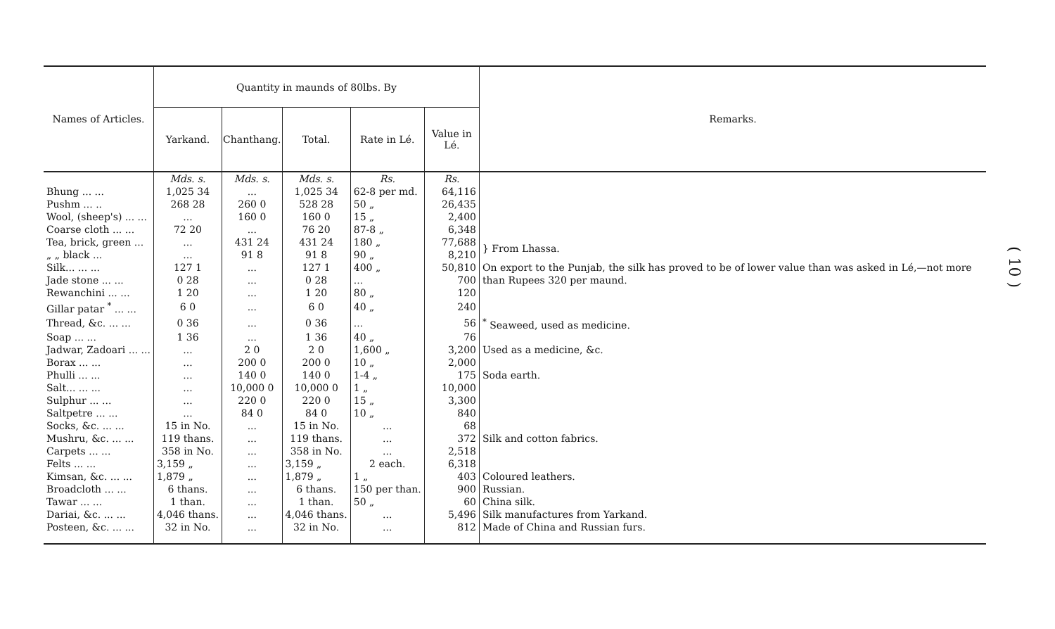| Names of Articles. | Quantity in maunds of 80lbs. By | | | | | Remarks. |
| --- | --- | --- | --- | --- | --- | --- |
| | Yarkand. | Chanthang. | Total. | Rate in Lé. | Value in Lé. | |
| | Mds. s. | Mds. s. | Mds. s. | Rs. | Rs. | |
| Bhung ... ... | 1,025 34 | ... | 1,025 34 | 62-8 per md. | 64,116 | |
| Pushm ... .. | 268 28 | 260 0 | 528 28 | 50 „ | 26,435 | |
| Wool, (sheep's) ... ... | ... | 160 0 | 160 0 | 15 „ | 2,400 | |
| Coarse cloth ... ... | 72 20 | ... | 76 20 | 87-8 „ | 6,348 | |
| Tea, brick, green ... | ... | 431 24 | 431 24 | 180 „ | 77,688 | } From Lhassa. |
| „ „ black ... | ... | 91 8 | 91 8 | 90 „ | 8,210 | |
| Silk... ... ... | 127 1 | ... | 127 1 | 400 „ | 50,810 | On export to the Punjab, the silk has proved to be of lower value than was asked in Lé,—not more than Rupees 320 per maund. |
| Jade stone ... ... | 0 28 | ... | 0 28 | ... | 700 | |
| Rewanchini ... ... | 1 20 | ... | 1 20 | 80 „ | 120 | |
| Gillar patar <sup>*</sup> ... ... | 6 0 | ... | 6 0 | 40 „ | 240 | |
| Thread, &c. ... ... | 0 36 | ... | 0 36 | ... | 56 | <sup>*</sup> Seaweed, used as medicine. |
| Soap ... ... | 1 36 | ... | 1 36 | 40 „ | 76 | |
| Jadwar, Zadoari ... ... | ... | 2 0 | 2 0 | 1,600 „ | 3,200 | Used as a medicine, &c. |
| Borax ... ... | ... | 200 0 | 200 0 | 10 „ | 2,000 | |
| Phulli ... ... | ... | 140 0 | 140 0 | 1-4 „ | 175 | Soda earth. |
| Salt... ... ... | ... | 10,000 0 | 10,000 0 | 1 „ | 10,000 | |
| Sulphur ... ... | ... | 220 0 | 220 0 | 15 „ | 3,300 | |
| Saltpetre ... ... | ... | 84 0 | 84 0 | 10 „ | 840 | |
| Socks, &c. ... ... | 15 in No. | ... | 15 in No. | ... | 68 | |
| Mushru, &c. ... ... | 119 thans. | ... | 119 thans. | ... | 372 | Silk and cotton fabrics. |
| Carpets ... ... | 358 in No. | ... | 358 in No. | ... | 2,518 | |
| Felts ... ... | 3,159 „ | ... | 3,159 „ | 2 each. | 6,318 | |
| Kimsan, &c. ... ... | 1,879 „ | ... | 1,879 „ | 1 „ | 403 | Coloured leathers. |
| Broadcloth ... ... | 6 thans. | ... | 6 thans. | 150 per than. | 900 | Russian. |
| Tawar ... ... | 1 than. | ... | 1 than. | 50 „ | 60 | China silk. |
| Dariai, &c. ... ... | 4,046 thans. | ... | 4,046 thans. | ... | 5,496 | Silk manufactures from Yarkand. |
| Posteen, &c. ... ... | 32 in No. | ... | 32 in No. | ... | 812 | Made of China and Russian furs. |
( 10 )